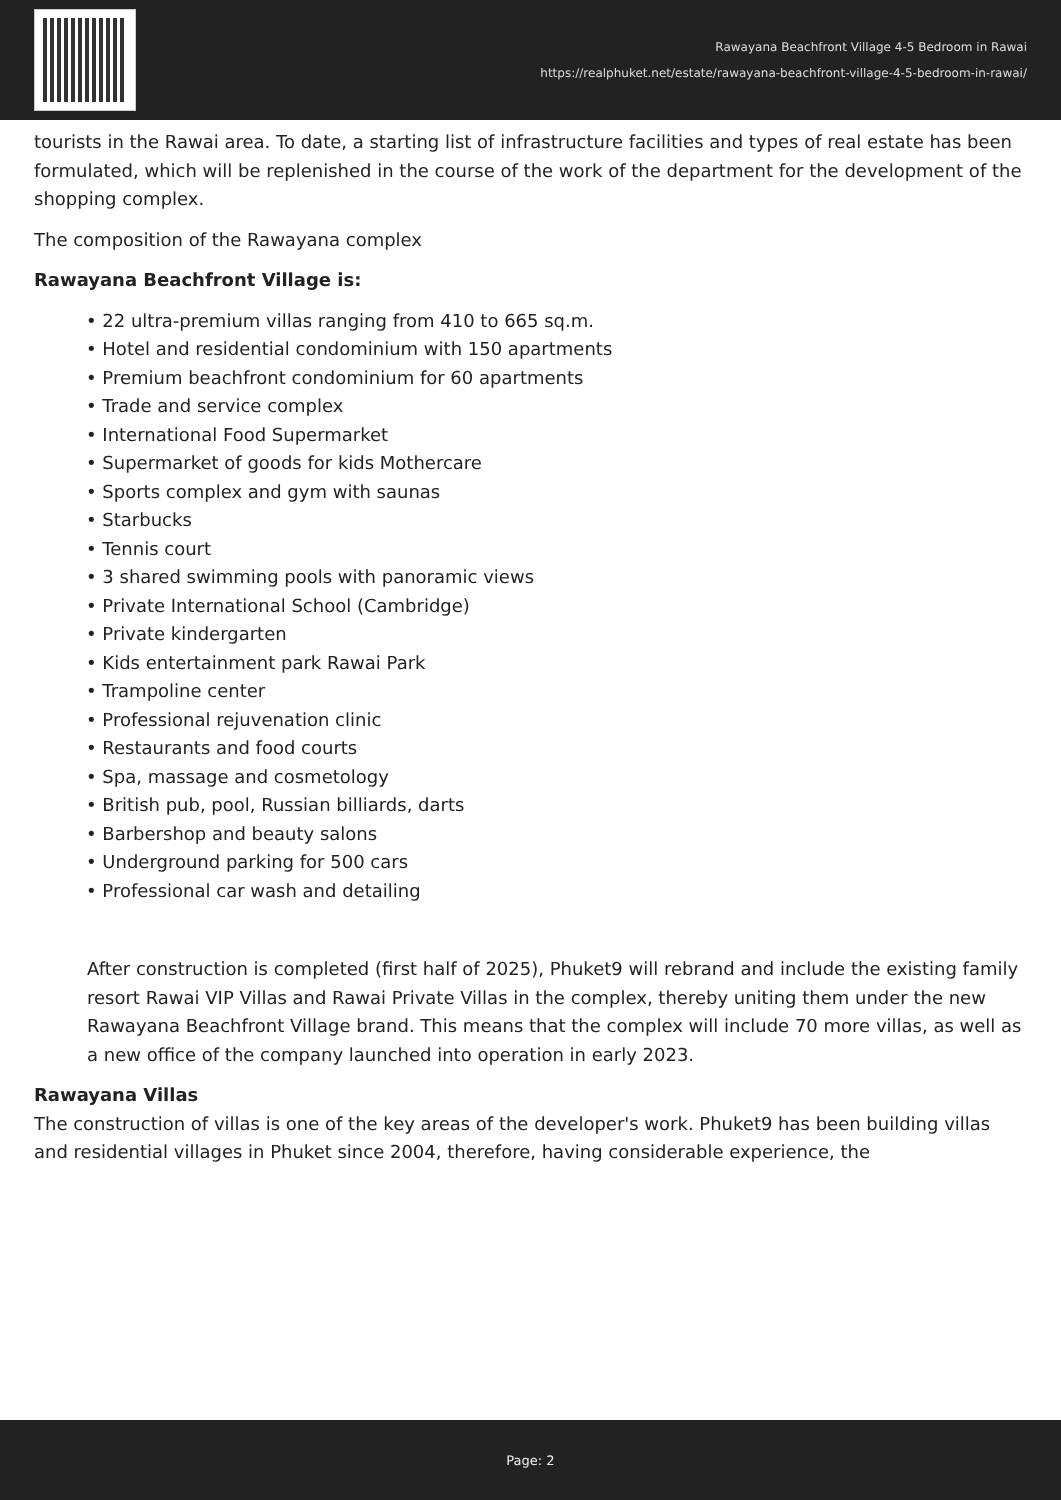Rawayana Beachfront Village 4-5 Bedroom in Rawai
https://realphuket.net/estate/rawayana-beachfront-village-4-5-bedroom-in-rawai/
tourists in the Rawai area. To date, a starting list of infrastructure facilities and types of real estate has been formulated, which will be replenished in the course of the work of the department for the development of the shopping complex.
The composition of the Rawayana complex
Rawayana Beachfront Village is:
• 22 ultra-premium villas ranging from 410 to 665 sq.m.
• Hotel and residential condominium with 150 apartments
• Premium beachfront condominium for 60 apartments
• Trade and service complex
• International Food Supermarket
• Supermarket of goods for kids Mothercare
• Sports complex and gym with saunas
• Starbucks
• Tennis court
• 3 shared swimming pools with panoramic views
• Private International School (Cambridge)
• Private kindergarten
• Kids entertainment park Rawai Park
• Trampoline center
• Professional rejuvenation clinic
• Restaurants and food courts
• Spa, massage and cosmetology
• British pub, pool, Russian billiards, darts
• Barbershop and beauty salons
• Underground parking for 500 cars
• Professional car wash and detailing
After construction is completed (first half of 2025), Phuket9 will rebrand and include the existing family resort Rawai VIP Villas and Rawai Private Villas in the complex, thereby uniting them under the new Rawayana Beachfront Village brand. This means that the complex will include 70 more villas, as well as a new office of the company launched into operation in early 2023.
Rawayana Villas
The construction of villas is one of the key areas of the developer's work. Phuket9 has been building villas and residential villages in Phuket since 2004, therefore, having considerable experience, the
Page: 2